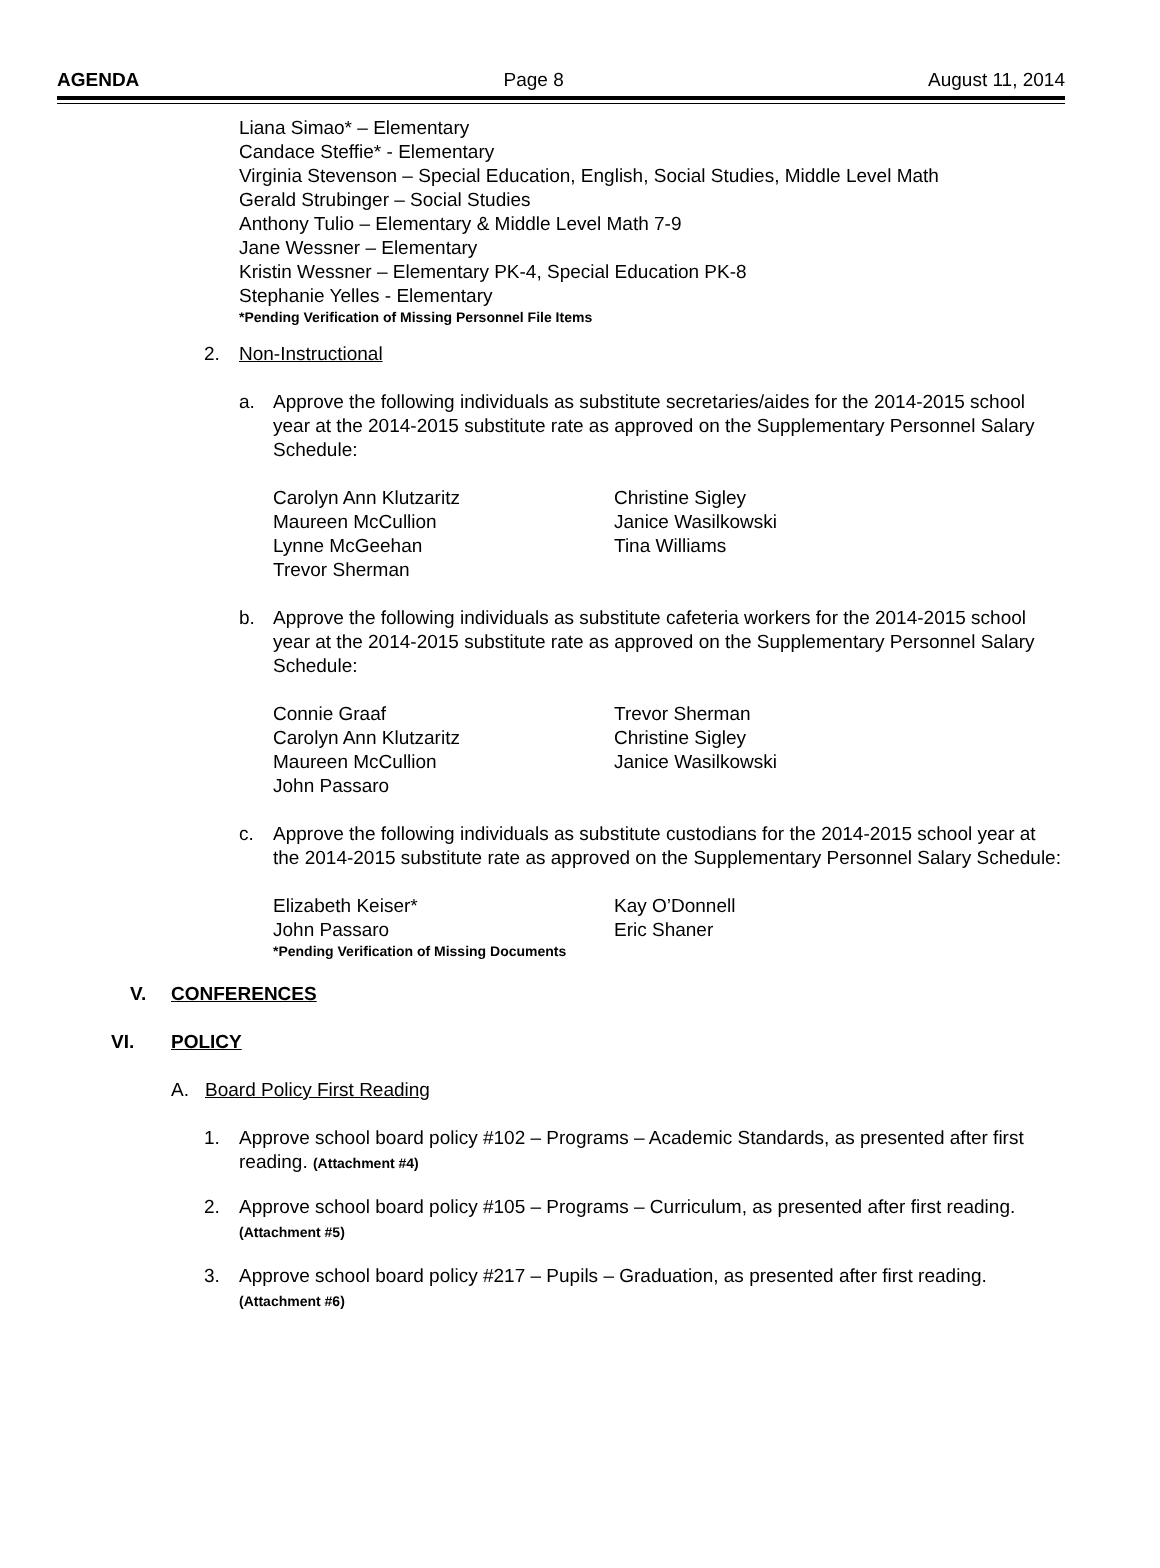AGENDA Page 8 August 11, 2014
Liana Simao* – Elementary
Candace Steffie* - Elementary
Virginia Stevenson – Special Education, English, Social Studies, Middle Level Math
Gerald Strubinger – Social Studies
Anthony Tulio – Elementary & Middle Level Math 7-9
Jane Wessner – Elementary
Kristin Wessner – Elementary PK-4, Special Education PK-8
Stephanie Yelles - Elementary
*Pending Verification of Missing Personnel File Items
2. Non-Instructional
a. Approve the following individuals as substitute secretaries/aides for the 2014-2015 school year at the 2014-2015 substitute rate as approved on the Supplementary Personnel Salary Schedule:
Carolyn Ann Klutzaritz
Maureen McCullion
Lynne McGeehan
Trevor Sherman
Christine Sigley
Janice Wasilkowski
Tina Williams
b. Approve the following individuals as substitute cafeteria workers for the 2014-2015 school year at the 2014-2015 substitute rate as approved on the Supplementary Personnel Salary Schedule:
Connie Graaf
Carolyn Ann Klutzaritz
Maureen McCullion
John Passaro
Trevor Sherman
Christine Sigley
Janice Wasilkowski
c. Approve the following individuals as substitute custodians for the 2014-2015 school year at the 2014-2015 substitute rate as approved on the Supplementary Personnel Salary Schedule:
Elizabeth Keiser*
John Passaro
Kay O’Donnell
Eric Shaner
*Pending Verification of Missing Documents
V. CONFERENCES
VI. POLICY
A. Board Policy First Reading
1. Approve school board policy #102 – Programs – Academic Standards, as presented after first reading. (Attachment #4)
2. Approve school board policy #105 – Programs – Curriculum, as presented after first reading. (Attachment #5)
3. Approve school board policy #217 – Pupils – Graduation, as presented after first reading. (Attachment #6)